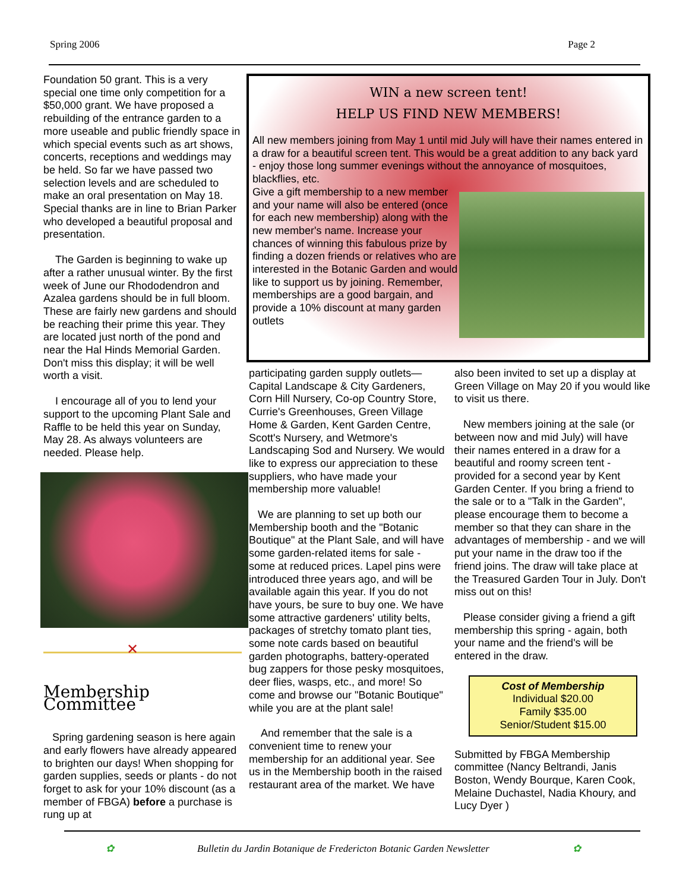Spring 2006 Page 2
Foundation 50 grant. This is a very special one time only competition for a $50,000 grant. We have proposed a rebuilding of the entrance garden to a more useable and public friendly space in which special events such as art shows, concerts, receptions and weddings may be held. So far we have passed two selection levels and are scheduled to make an oral presentation on May 18. Special thanks are in line to Brian Parker who developed a beautiful proposal and presentation.
The Garden is beginning to wake up after a rather unusual winter. By the first week of June our Rhododendron and Azalea gardens should be in full bloom. These are fairly new gardens and should be reaching their prime this year. They are located just north of the pond and near the Hal Hinds Memorial Garden. Don't miss this display; it will be well worth a visit.
I encourage all of you to lend your support to the upcoming Plant Sale and Raffle to be held this year on Sunday, May 28. As always volunteers are needed. Please help.
✕
Membership Committee
Spring gardening season is here again and early flowers have already appeared to brighten our days! When shopping for garden supplies, seeds or plants - do not forget to ask for your 10% discount (as a member of FBGA) before a purchase is rung up at
WIN a new screen tent!
HELP US FIND NEW MEMBERS!
All new members joining from May 1 until mid July will have their names entered in a draw for a beautiful screen tent. This would be a great addition to any back yard - enjoy those long summer evenings without the annoyance of mosquitoes, blackflies, etc.
Give a gift membership to a new member and your name will also be entered (once for each new membership) along with the new member's name. Increase your chances of winning this fabulous prize by finding a dozen friends or relatives who are interested in the Botanic Garden and would like to support us by joining. Remember, memberships are a good bargain, and provide a 10% discount at many garden outlets
participating garden supply outlets—Capital Landscape & City Gardeners, Corn Hill Nursery, Co-op Country Store, Currie's Greenhouses, Green Village Home & Garden, Kent Garden Centre, Scott's Nursery, and Wetmore's Landscaping Sod and Nursery. We would like to express our appreciation to these suppliers, who have made your membership more valuable!
We are planning to set up both our Membership booth and the "Botanic Boutique" at the Plant Sale, and will have some garden-related items for sale - some at reduced prices. Lapel pins were introduced three years ago, and will be available again this year. If you do not have yours, be sure to buy one. We have some attractive gardeners' utility belts, packages of stretchy tomato plant ties, some note cards based on beautiful garden photographs, battery-operated bug zappers for those pesky mosquitoes, deer flies, wasps, etc., and more! So come and browse our "Botanic Boutique" while you are at the plant sale!
And remember that the sale is a convenient time to renew your membership for an additional year. See us in the Membership booth in the raised restaurant area of the market. We have
also been invited to set up a display at Green Village on May 20 if you would like to visit us there.
New members joining at the sale (or between now and mid July) will have their names entered in a draw for a beautiful and roomy screen tent - provided for a second year by Kent Garden Center. If you bring a friend to the sale or to a "Talk in the Garden", please encourage them to become a member so that they can share in the advantages of membership - and we will put your name in the draw too if the friend joins. The draw will take place at the Treasured Garden Tour in July. Don't miss out on this!
Please consider giving a friend a gift membership this spring - again, both your name and the friend's will be entered in the draw.
Cost of Membership
Individual $20.00
Family $35.00
Senior/Student $15.00
Submitted by FBGA Membership committee (Nancy Beltrandi, Janis Boston, Wendy Bourque, Karen Cook, Melaine Duchastel, Nadia Khoury, and Lucy Dyer )
✿ Bulletin du Jardin Botanique de Fredericton Botanic Garden Newsletter ✿